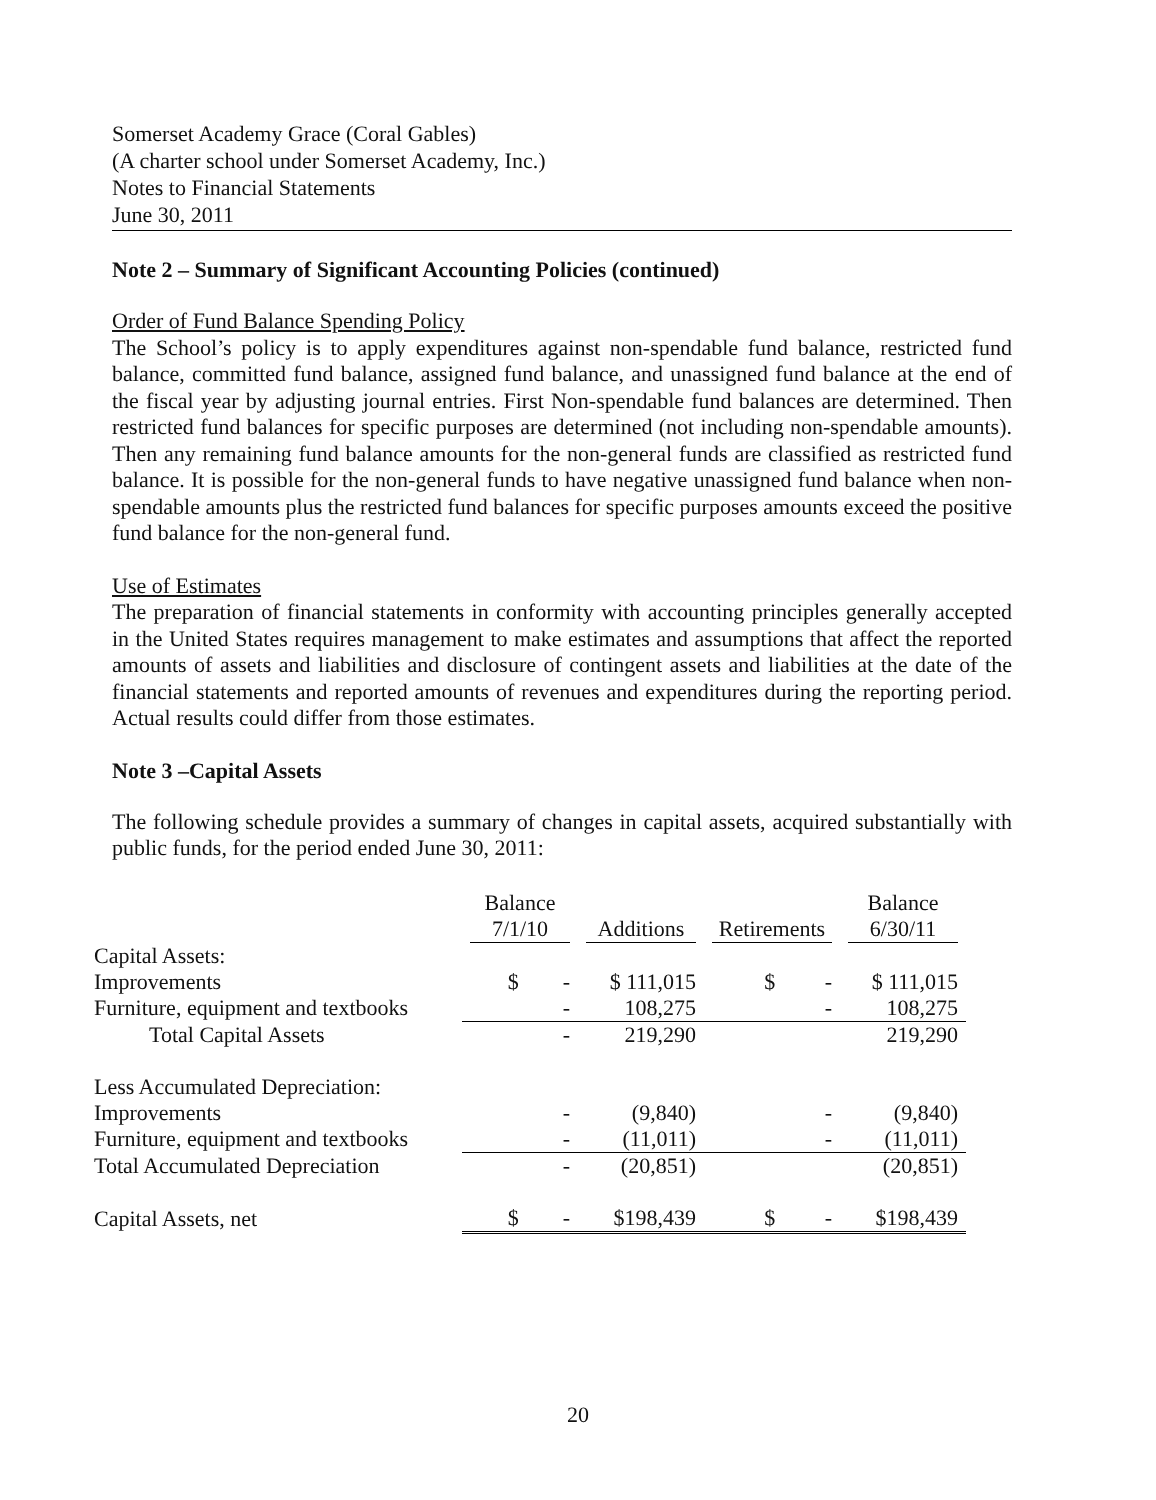Somerset Academy Grace (Coral Gables)
(A charter school under Somerset Academy, Inc.)
Notes to Financial Statements
June 30, 2011
Note 2 – Summary of Significant Accounting Policies (continued)
Order of Fund Balance Spending Policy
The School’s policy is to apply expenditures against non-spendable fund balance, restricted fund balance, committed fund balance, assigned fund balance, and unassigned fund balance at the end of the fiscal year by adjusting journal entries. First Non-spendable fund balances are determined. Then restricted fund balances for specific purposes are determined (not including non-spendable amounts). Then any remaining fund balance amounts for the non-general funds are classified as restricted fund balance. It is possible for the non-general funds to have negative unassigned fund balance when non-spendable amounts plus the restricted fund balances for specific purposes amounts exceed the positive fund balance for the non-general fund.
Use of Estimates
The preparation of financial statements in conformity with accounting principles generally accepted in the United States requires management to make estimates and assumptions that affect the reported amounts of assets and liabilities and disclosure of contingent assets and liabilities at the date of the financial statements and reported amounts of revenues and expenditures during the reporting period. Actual results could differ from those estimates.
Note 3 –Capital Assets
The following schedule provides a summary of changes in capital assets, acquired substantially with public funds, for the period ended June 30, 2011:
| | Balance 7/1/10 | Additions | Retirements | Balance 6/30/11 |
| --- | --- | --- | --- | --- |
| Capital Assets: | | | | |
| Improvements | $ - | $ 111,015 | $ - | $ 111,015 |
| Furniture, equipment and textbooks | - | 108,275 | - | 108,275 |
| Total Capital Assets | - | 219,290 | | 219,290 |
| Less Accumulated Depreciation: | | | | |
| Improvements | - | (9,840) | - | (9,840) |
| Furniture, equipment and textbooks | - | (11,011) | - | (11,011) |
| Total Accumulated Depreciation | - | (20,851) | | (20,851) |
| Capital Assets, net | $ - | $198,439 | $ - | $198,439 |
20